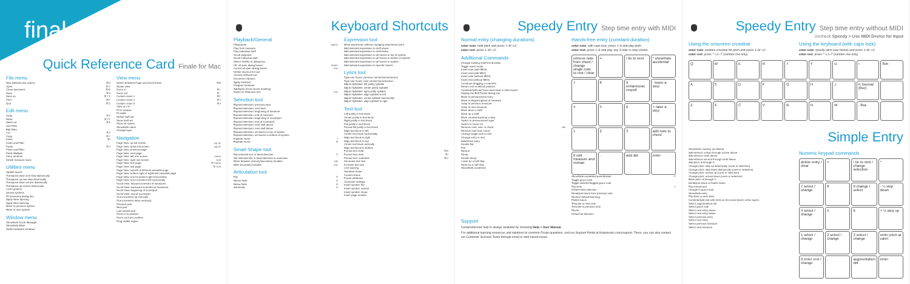finale.
Quick Reference Card Finale for Mac
File menu
| New (default new action) | ⌘N |
| Open | ⌘O |
| Close document | ⌘W |
| Save | ⌘S |
| Save as | ⌘⇧S |
| Print | ⌘P |
| Quit | ⌘Q |
Edit menu
| Undo | ⌘Z |
| Redo | ⌘⇧Z |
| Select all | ⌘A |
| Use Filter | |
| Edit Filter | |
| Cut | ⌘X |
| Copy | ⌘C |
| Insert | ⌘I |
| Insert and Filter | |
| Paste | ⌘V |
| Paste and Filter | |
| Paste Multiple | |
| Clear all items | |
| Delete measure stack | |
Utilities menu
| Update layout | |
| Transpose down one step diatonically | |
| Transpose up one step diatonically | |
| Transpose down octave diatonically | |
| Transpose up octave diatonically | |
| Lock systems | |
| Unlock systems | |
| Fit measures dialog box | |
| Apply Note Spacing | |
| Apply Beat Spacing | |
| Move to previous system | |
| Move to next system | |
Window menu
| Show/hide Score Manager | |
| Show/hide Mixer | |
| Switch between windows | |
View menu
| Switch between Page and Scroll Views | ⌘E |
| Studio View | |
| Zoom in | ⌘+ |
| Zoom out | ⌘− |
| Custom zoom 1 | ⌘1 |
| Custom zoom 2 | ⌘2 |
| Custom zoom 3 | ⌘3 |
| View at x % | |
| Fit in window | |
| Fit width | |
| Define staff set | |
| Show staff set | |
| Show all staves | |
| Show/hide rulers | |
| Change layer | |
Navigation
| Page View: up full screen | pg up |
| Page View: down full screen | pg dn |
| Page View: previous page | |
| Page View: next page | |
| Page View: left one screen | home |
| Page View: right one screen | end |
| Page View: first page | ⌘ home |
| Page View: last page | ⌘ end |
| Page View: top-left of leftmost viewable page | |
| Page View: bottom-right of rightmost viewable page | |
| Page View: one increment right horizontally | |
| Page View: one increment left horizontally | |
| Scroll View: forward screenful of measures | |
| Scroll View: backward screenful of measures | |
| Scroll View: beginning of score/part | |
| Scroll View: end of score/part | |
| One increment up vertically | |
| One increment down vertically | |
| Previous part | |
| Next part | |
| Last viewed part | |
| Zoom in to position | |
| Zoom out from position | |
| Drag visible region | |
Keyboard Shortcuts
Playback/General
| Play/pause | space |
| Play from measure | |
| Play individual staff | |
| Scrub playback | |
| Scrub individual staff | |
| Select Yes/No in dialog box | |
| OK all open dialog boxes | return |
| Cancel all open dialog boxes | esc |
| Define shortcut for tool | |
| Choose defined tool | |
| Document Options | |
| Apply metatool | |
| Program metatool | |
| Add/open (most recent marking) | |
| Switch to Selection tool | esc |
Selection tool
| Expand selection: previous beat | |
| Expand selection: next beat | |
| Expand selection: beginning of measure | |
| Expand selection: end of measure | |
| Expand selection: beginning of score/part | |
| Expand selection: end of score/part | |
| Expand selection: next staff above | |
| Expand selection: next staff below | |
| Expand selection: all staves to top of system | |
| Expand selection: all staves to bottom of system | |
| Implode music | I |
| Explode music | E |
Smart Shape tool
| Flip selected slur or bend direction | F |
| Set selected slur or bend direction to automatic | |
| Move between primary/secondary handles | tab |
| Hide secondary handles | esc |
Articulation tool
| Flip | F |
| Above Note | A |
| Below Note | B |
| Automatic | U |
Expression tool
| Move expression without changing attachment point | |
| Add selected expression to staff above | |
| Add selected expression to staff below | |
| Add selected expression to all staves to top of system | |
| Add selected expression to all staves to bottom of system | |
| Add selected expression to all staves in system | |
| Add selected expression to specific staves | |
Lyrics tool
| Type into Score: previous verse/chorus/section | |
| Type into Score: next verse/chorus/section | |
| Adjust Syllables: left justify syllable | |
| Adjust Syllables: center justify syllable | |
| Adjust Syllables: right justify syllable | |
| Adjust Syllables: align syllable to left | |
| Adjust Syllables: center syllable horizontally | |
| Adjust Syllables: align syllable to right | |
Text tool
| Left justify in text block | |
| Center justify in text block | |
| Right justify in text block | |
| Full justify in text block | |
| Forced full justify in text block | |
| Align text block to left | |
| Center text block horizontally | |
| Align text block to right | |
| Align text block to top | |
| Center text block vertically | |
| Align text block to bottom | |
| Format text: bold | ⌘B |
| Format text: italic | ⌘I |
| Format text: underline | ⌘U |
| Decrease text size | |
| Increase text size | |
| Line spacing | |
| Standard frame | |
| Custom frame | |
| Frame attributes | |
| Character settings | |
| Insert symbol: flat | |
| Insert symbol: natural | |
| Insert symbol: sharp | |
| Insert page number | |
Speedy Entry Step time entry with MIDI
Normal entry (changing durations)
enter note: hold pitch and press 1–8/⌥0
enter rest: press 1–8/⌥0
Additional Commands
| Change existing note/rest duration | |
| Toggle insert mode | |
| Insert note (with MIDI) | |
| Insert rest (with MIDI) | |
| Insert note (without MIDI) | |
| Insert rest (without MIDI) | |
| Constrain dragging a note/rest | |
| Return rest to default position | |
| Combine/split rest from same beat in other layers | |
| Display the Edit Frame dialog box | |
| Move to previous/next entry | |
| Move to beginning/end of measure | |
| Jump to previous measure | |
| Jump to next measure | |
| Move down a staff | |
| Move up a staff | |
| Move chordal down/up a step | |
| Switch to previous/next layer | |
| Switch to Voice 1/2 | |
| Remove note, rest, or chord | del |
| Remove note from chord | |
| Change single note to rest | |
| Change entry to rest | |
| Hide/show entry | |
| Double flat | |
| Flat | |
| Natural | |
| Sharp | |
| Double sharp | |
| Lower by a half-step | |
| Raise by a half-step | |
| Show/hide accidental | |
Hands-free entry (constant duration)
enter note: with caps lock, press 1–8 and play pitch
enter rest: press 1–8 and play any 3-note ¼-step cluster
retrieve note from chord / change single note to rest / clear
=
/ tie to next
* show/hide accidental
7
8
9 enharmonic respell
- lower a step
4
5
6
+ raise a step
1
2
3
add note to chord
0 edit measure and redraw
.
add dot
enter
| Show/hide accidental parentheses | P |
| Toggle grace note | |
| Toggle slashed flagged grace note | |
| Flip stem | L |
| Default stem direction | |
| Break/join beam from previous note | |
| Restore default beaming | |
| Flatten beam | |
| Tie/untie to next note | |
| Tie/untie to previous note | |
| Flip tie | |
| Default tie direction | |
Support
Comprehensive help is always available by choosing Help > User Manual.
For additional learning resources and solutions to common Finale questions, visit our Support Portal at finalemusic.com/support. There, you can also contact our Customer Success Team through email or web-based cases.
Speedy Entry Step time entry without MIDI
Uncheck Speedy > Use MIDI Device for Input
Using the onscreen crossbar
enter note: position crossbar for pitch and press 1–8/⌥0
enter rest: press ^⌥1–7 (number row only)
Using the keyboard (with caps lock)
enter note: specify pitch (see below) and press 1–8/⌥0
enter rest: press ^⌥1–7 (number row only)
Q
W
E
R
T
Y
U
I
8vb
A
S
D
F
G
H
J
K Normal (8ve)
Z
X
C
V
B
N
M
, 8va
Simple Entry
| Show/hide courtesy accidental | |
| Add interval: unison through octave above | |
| Add interval: ninth above | |
| Add interval: second through ninth below | |
| Add pitch: A through G | |
| Change pitch: step up diatonically (caret or selection) | |
| Change pitch: step down diatonically (caret or selection) | |
| Change pitch: octave up (caret or selection) | |
| Change pitch: octave down (caret or selection) | |
| Enter pitch: A through G | |
| Break/join beam or flatten beam | |
| Flip enharmonic | |
| Change to grace note | |
| Show/hide entry | |
| Flip stem or auto stem | |
| Combine/split rest with rests on the same beat in other layers | |
| Select augmentation dot | |
| Select grace note | |
| Select next entry above | |
| Select next entry below | |
| Select previous entry | |
| Select next entry | |
| Select previous measure | |
| Select next measure | |
Numeric keypad commands
delete entry / clear
=
/ tie to next / change selection
*
7 select / change
8
9 change / select
- ¼ step down
4 select / change
5
6
+ ¼ step up
1 select / change
2 select / change
3 select / change
enter pitch at caret
0 enter rest / change
.
augmentation dot
enter